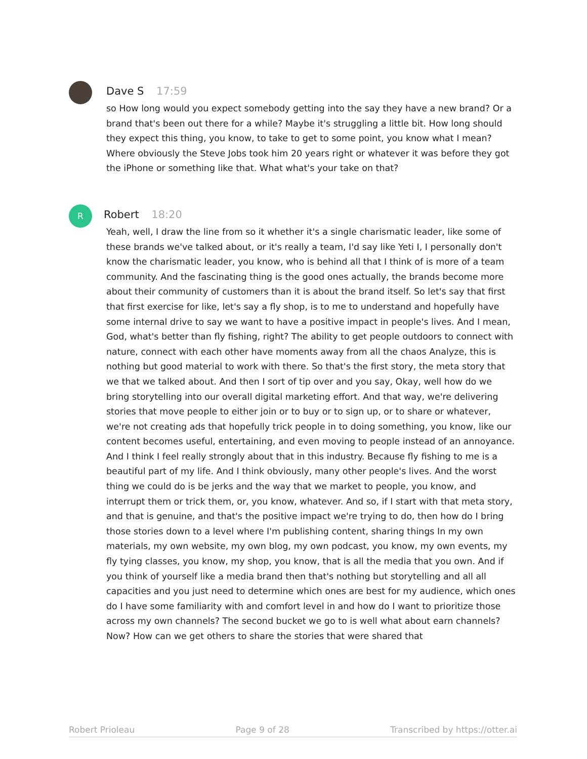Dave S 17:59
so How long would you expect somebody getting into the say they have a new brand? Or a brand that's been out there for a while? Maybe it's struggling a little bit. How long should they expect this thing, you know, to take to get to some point, you know what I mean? Where obviously the Steve Jobs took him 20 years right or whatever it was before they got the iPhone or something like that. What what's your take on that?
R
Robert 18:20
Yeah, well, I draw the line from so it whether it's a single charismatic leader, like some of these brands we've talked about, or it's really a team, I'd say like Yeti I, I personally don't know the charismatic leader, you know, who is behind all that I think of is more of a team community. And the fascinating thing is the good ones actually, the brands become more about their community of customers than it is about the brand itself. So let's say that first that first exercise for like, let's say a fly shop, is to me to understand and hopefully have some internal drive to say we want to have a positive impact in people's lives. And I mean, God, what's better than fly fishing, right? The ability to get people outdoors to connect with nature, connect with each other have moments away from all the chaos Analyze, this is nothing but good material to work with there. So that's the first story, the meta story that we that we talked about. And then I sort of tip over and you say, Okay, well how do we bring storytelling into our overall digital marketing effort. And that way, we're delivering stories that move people to either join or to buy or to sign up, or to share or whatever, we're not creating ads that hopefully trick people in to doing something, you know, like our content becomes useful, entertaining, and even moving to people instead of an annoyance. And I think I feel really strongly about that in this industry. Because fly fishing to me is a beautiful part of my life. And I think obviously, many other people's lives. And the worst thing we could do is be jerks and the way that we market to people, you know, and interrupt them or trick them, or, you know, whatever. And so, if I start with that meta story, and that is genuine, and that's the positive impact we're trying to do, then how do I bring those stories down to a level where I'm publishing content, sharing things In my own materials, my own website, my own blog, my own podcast, you know, my own events, my fly tying classes, you know, my shop, you know, that is all the media that you own. And if you think of yourself like a media brand then that's nothing but storytelling and all all capacities and you just need to determine which ones are best for my audience, which ones do I have some familiarity with and comfort level in and how do I want to prioritize those across my own channels? The second bucket we go to is well what about earn channels? Now? How can we get others to share the stories that were shared that
Robert Prioleau Page 9 of 28 Transcribed by https://otter.ai